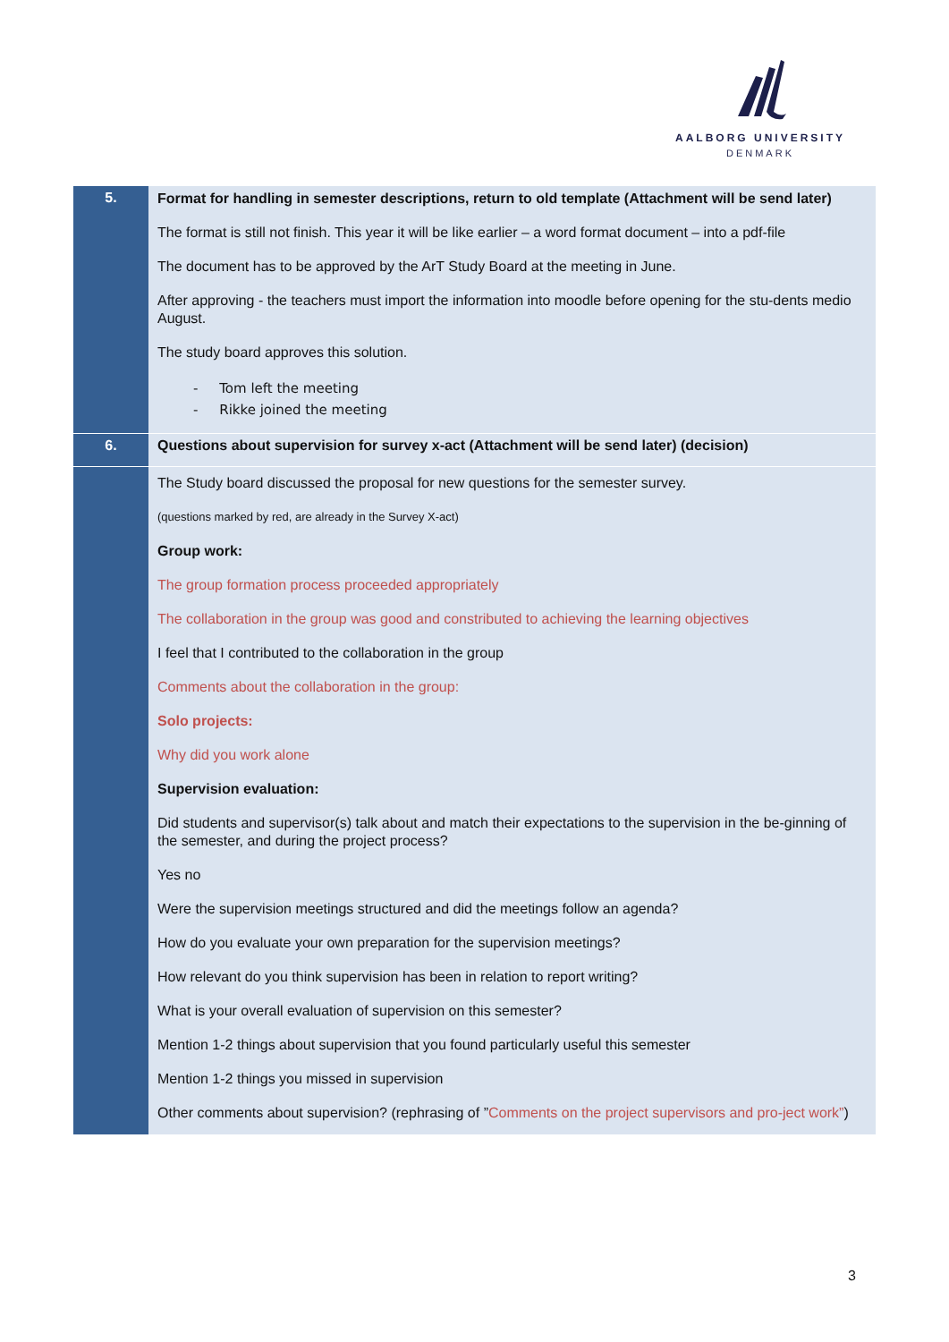AALBORG UNIVERSITY
DENMARK
| 5. | Format for handling in semester descriptions, return to old template (Attachment will be send later) The format is still not finish. This year it will be like earlier – a word format document – into a pdf-file The document has to be approved by the ArT Study Board at the meeting in June. After approving - the teachers must import the information into moodle before opening for the stu-dents medio August. The study board approves this solution. - Tom left the meeting - Rikke joined the meeting |
| 6. | Questions about supervision for survey x-act (Attachment will be send later) (decision) |
| | The Study board discussed the proposal for new questions for the semester survey. (questions marked by red, are already in the Survey X-act) Group work: The group formation process proceeded appropriately The collaboration in the group was good and constributed to achieving the learning objectives I feel that I contributed to the collaboration in the group Comments about the collaboration in the group: Solo projects: Why did you work alone Supervision evaluation: Did students and supervisor(s) talk about and match their expectations to the supervision in the be-ginning of the semester, and during the project process? Yes no Were the supervision meetings structured and did the meetings follow an agenda? How do you evaluate your own preparation for the supervision meetings? How relevant do you think supervision has been in relation to report writing? What is your overall evaluation of supervision on this semester? Mention 1-2 things about supervision that you found particularly useful this semester Mention 1-2 things you missed in supervision Other comments about supervision? (rephrasing of ” Comments on the project supervisors and pro-ject work” ) |
3